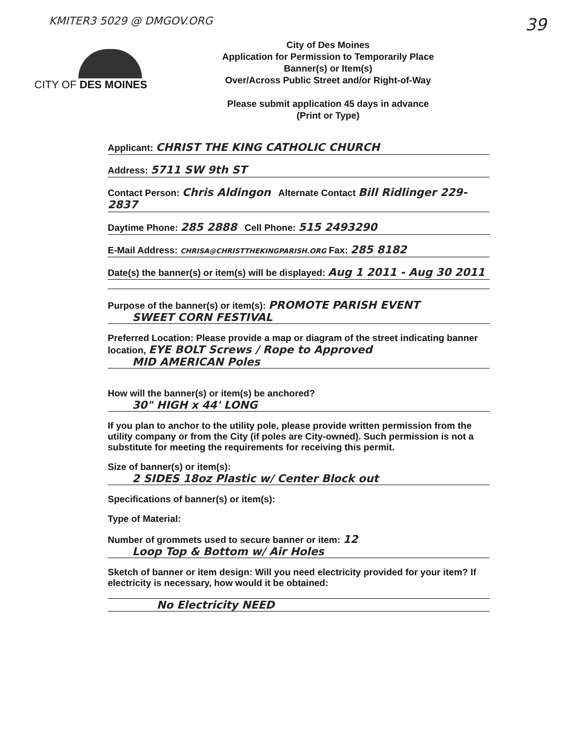KMITER3 5029 @ DMGOV.ORG 39
CITY OF DES MOINES
City of Des Moines
Application for Permission to Temporarily Place Banner(s) or Item(s)
Over/Across Public Street and/or Right-of-Way
Please submit application 45 days in advance
(Print or Type)
Applicant: CHRIST THE KING CATHOLIC CHURCH
Address: 5711 SW 9th ST
Contact Person: Chris Aldingon Alternate Contact Bill Ridlinger 229-2837
Daytime Phone: 285 2888 Cell Phone: 515 2493290
E-Mail Address: CHRISA@CHRISTTHEKINGPARISH.ORG Fax: 285 8182
Date(s) the banner(s) or item(s) will be displayed: Aug 1 2011 - Aug 30 2011
Purpose of the banner(s) or item(s): PROMOTE PARISH EVENT
SWEET CORN FESTIVAL
Preferred Location: Please provide a map or diagram of the street indicating banner location, EYE BOLT Screws / Rope to Approved
MID AMERICAN Poles
How will the banner(s) or item(s) be anchored?
30" HIGH x 44' LONG
If you plan to anchor to the utility pole, please provide written permission from the utility company or from the City (if poles are City-owned). Such permission is not a substitute for meeting the requirements for receiving this permit.
Size of banner(s) or item(s):
2 SIDES 18oz Plastic w/ Center Block out
Specifications of banner(s) or item(s):
Type of Material:
Number of grommets used to secure banner or item: 12
Loop Top & Bottom w/ Air Holes
Sketch of banner or item design: Will you need electricity provided for your item? If electricity is necessary, how would it be obtained:
No Electricity NEED